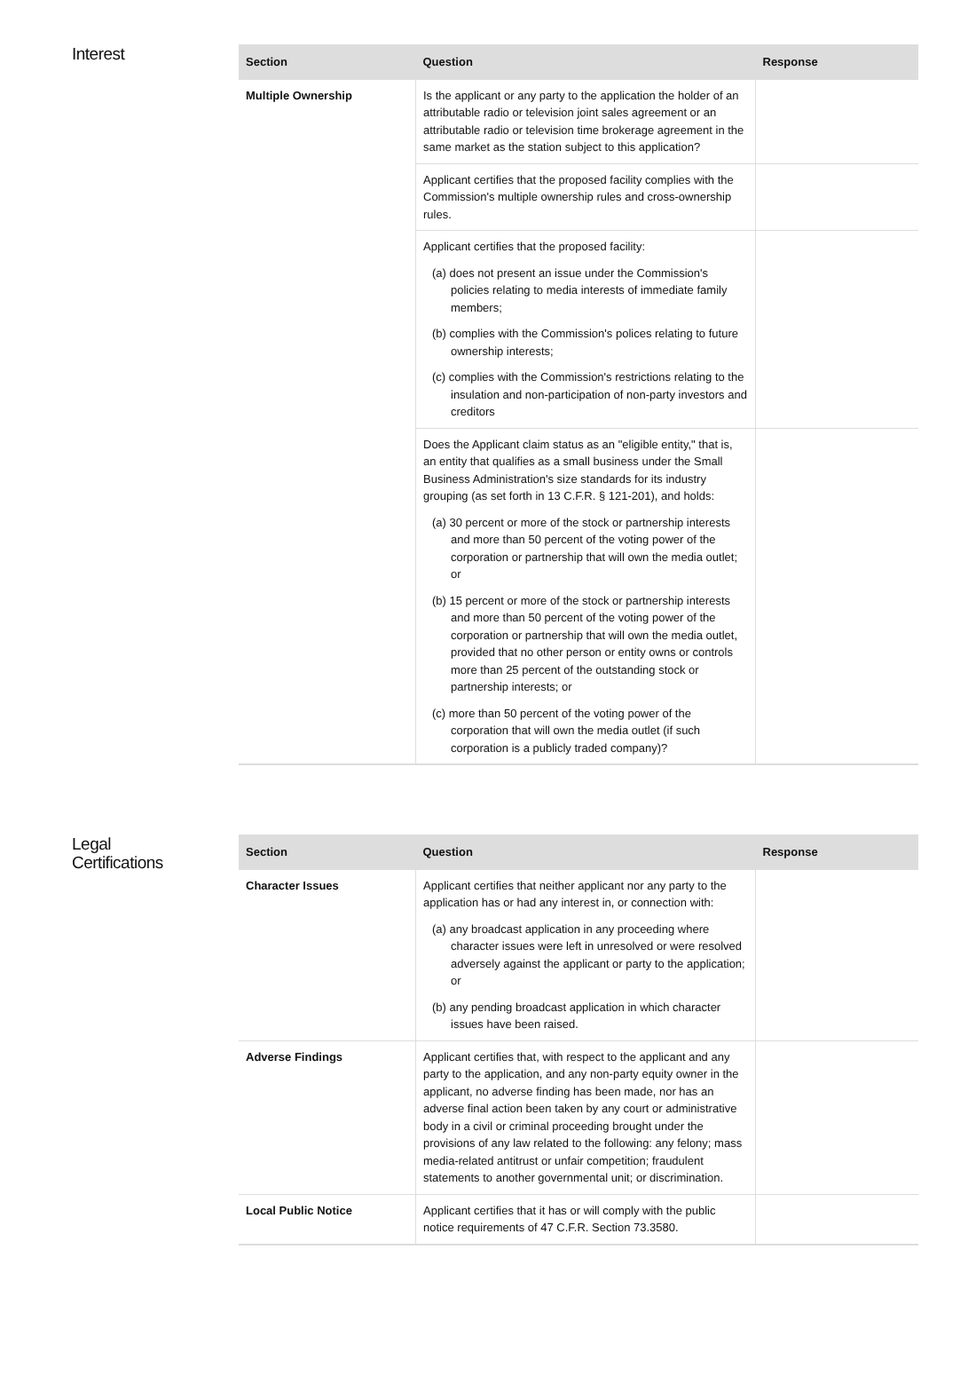Interest
| Section | Question | Response |
| --- | --- | --- |
| Multiple Ownership | Is the applicant or any party to the application the holder of an attributable radio or television joint sales agreement or an attributable radio or television time brokerage agreement in the same market as the station subject to this application? | |
| | Applicant certifies that the proposed facility complies with the Commission's multiple ownership rules and cross-ownership rules. | |
| | Applicant certifies that the proposed facility: (a) does not present an issue under the Commission's policies relating to media interests of immediate family members; (b) complies with the Commission's polices relating to future ownership interests; (c) complies with the Commission's restrictions relating to the insulation and non-participation of non-party investors and creditors | |
| | Does the Applicant claim status as an "eligible entity," that is, an entity that qualifies as a small business under the Small Business Administration's size standards for its industry grouping (as set forth in 13 C.F.R. § 121-201), and holds: (a) 30 percent or more of the stock or partnership interests and more than 50 percent of the voting power of the corporation or partnership that will own the media outlet; or (b) 15 percent or more of the stock or partnership interests and more than 50 percent of the voting power of the corporation or partnership that will own the media outlet, provided that no other person or entity owns or controls more than 25 percent of the outstanding stock or partnership interests; or (c) more than 50 percent of the voting power of the corporation that will own the media outlet (if such corporation is a publicly traded company)? | |
Legal
Certifications
| Section | Question | Response |
| --- | --- | --- |
| Character Issues | Applicant certifies that neither applicant nor any party to the application has or had any interest in, or connection with: (a) any broadcast application in any proceeding where character issues were left in unresolved or were resolved adversely against the applicant or party to the application; or (b) any pending broadcast application in which character issues have been raised. | |
| Adverse Findings | Applicant certifies that, with respect to the applicant and any party to the application, and any non-party equity owner in the applicant, no adverse finding has been made, nor has an adverse final action been taken by any court or administrative body in a civil or criminal proceeding brought under the provisions of any law related to the following: any felony; mass media-related antitrust or unfair competition; fraudulent statements to another governmental unit; or discrimination. | |
| Local Public Notice | Applicant certifies that it has or will comply with the public notice requirements of 47 C.F.R. Section 73.3580. | |